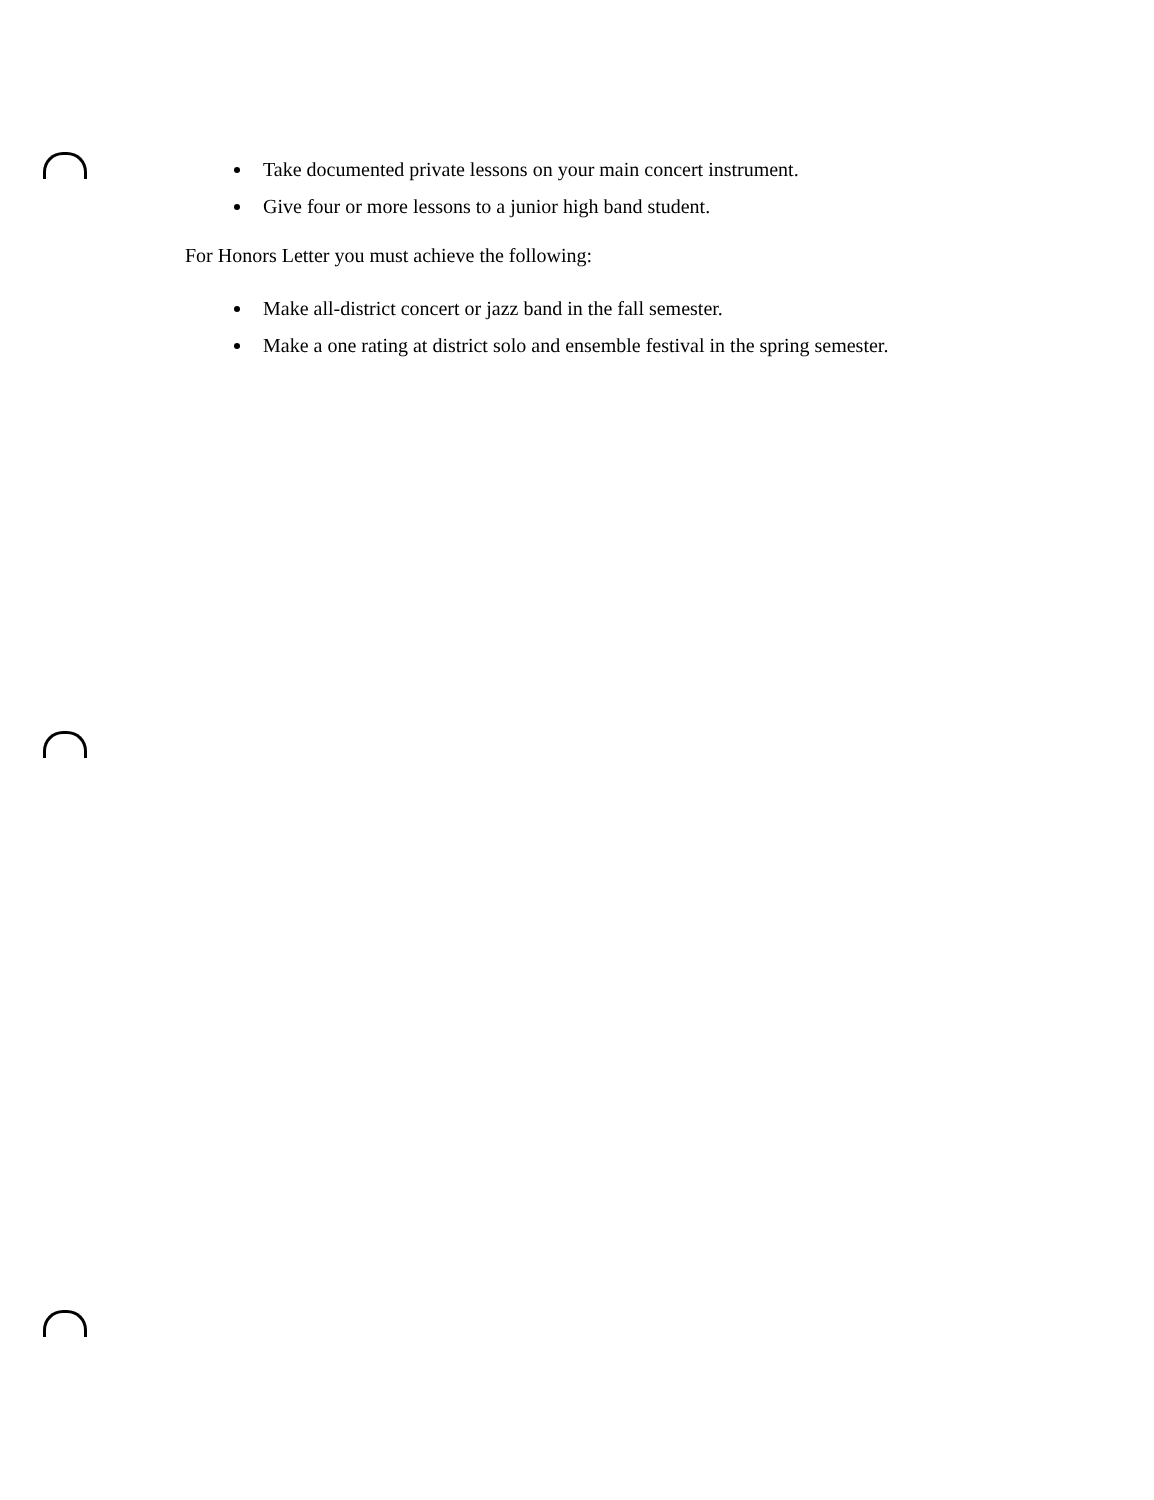Take documented private lessons on your main concert instrument.
Give four or more lessons to a junior high band student.
For Honors Letter you must achieve the following:
Make all-district concert or jazz band in the fall semester.
Make a one rating at district solo and ensemble festival in the spring semester.